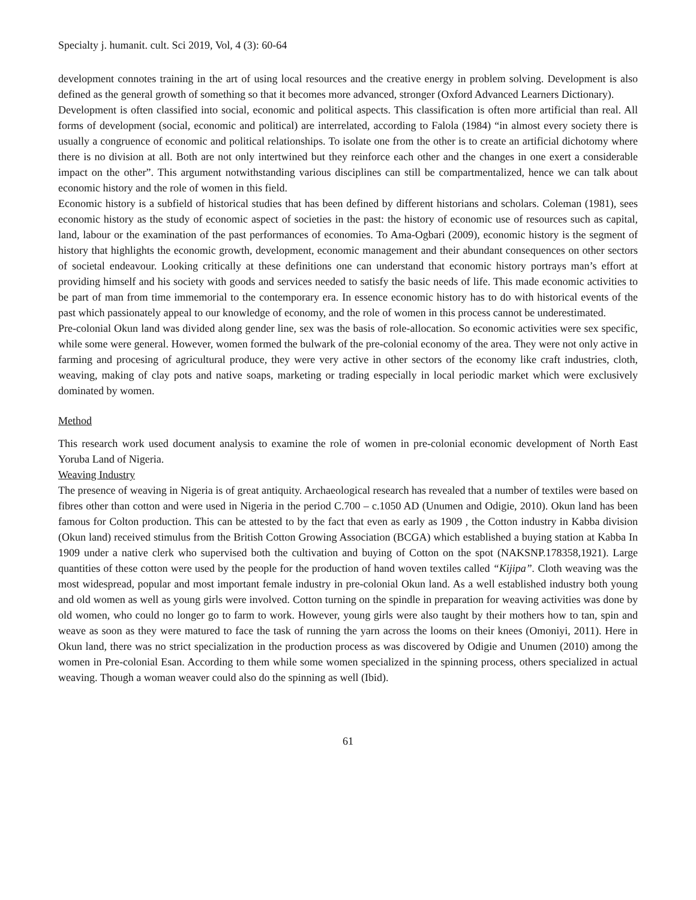Specialty j. humanit. cult. Sci 2019, Vol, 4 (3): 60-64
development connotes training in the art of using local resources and the creative energy in problem solving. Development is also defined as the general growth of something so that it becomes more advanced, stronger (Oxford Advanced Learners Dictionary).
Development is often classified into social, economic and political aspects. This classification is often more artificial than real. All forms of development (social, economic and political) are interrelated, according to Falola (1984) “in almost every society there is usually a congruence of economic and political relationships. To isolate one from the other is to create an artificial dichotomy where there is no division at all. Both are not only intertwined but they reinforce each other and the changes in one exert a considerable impact on the other”. This argument notwithstanding various disciplines can still be compartmentalized, hence we can talk about economic history and the role of women in this field.
Economic history is a subfield of historical studies that has been defined by different historians and scholars. Coleman (1981), sees economic history as the study of economic aspect of societies in the past: the history of economic use of resources such as capital, land, labour or the examination of the past performances of economies. To Ama-Ogbari (2009), economic history is the segment of history that highlights the economic growth, development, economic management and their abundant consequences on other sectors of societal endeavour. Looking critically at these definitions one can understand that economic history portrays man’s effort at providing himself and his society with goods and services needed to satisfy the basic needs of life. This made economic activities to be part of man from time immemorial to the contemporary era. In essence economic history has to do with historical events of the past which passionately appeal to our knowledge of economy, and the role of women in this process cannot be underestimated.
Pre-colonial Okun land was divided along gender line, sex was the basis of role-allocation. So economic activities were sex specific, while some were general. However, women formed the bulwark of the pre-colonial economy of the area. They were not only active in farming and procesing of agricultural produce, they were very active in other sectors of the economy like craft industries, cloth, weaving, making of clay pots and native soaps, marketing or trading especially in local periodic market which were exclusively dominated by women.
Method
This research work used document analysis to examine the role of women in pre-colonial economic development of North East Yoruba Land of Nigeria.
Weaving Industry
The presence of weaving in Nigeria is of great antiquity. Archaeological research has revealed that a number of textiles were based on fibres other than cotton and were used in Nigeria in the period C.700 – c.1050 AD (Unumen and Odigie, 2010). Okun land has been famous for Colton production. This can be attested to by the fact that even as early as 1909 , the Cotton industry in Kabba division (Okun land) received stimulus from the British Cotton Growing Association (BCGA) which established a buying station at Kabba In 1909 under a native clerk who supervised both the cultivation and buying of Cotton on the spot (NAKSNP.178358,1921). Large quantities of these cotton were used by the people for the production of hand woven textiles called “Kijipa”. Cloth weaving was the most widespread, popular and most important female industry in pre-colonial Okun land. As a well established industry both young and old women as well as young girls were involved. Cotton turning on the spindle in preparation for weaving activities was done by old women, who could no longer go to farm to work. However, young girls were also taught by their mothers how to tan, spin and weave as soon as they were matured to face the task of running the yarn across the looms on their knees (Omoniyi, 2011). Here in Okun land, there was no strict specialization in the production process as was discovered by Odigie and Unumen (2010) among the women in Pre-colonial Esan. According to them while some women specialized in the spinning process, others specialized in actual weaving. Though a woman weaver could also do the spinning as well (Ibid).
61